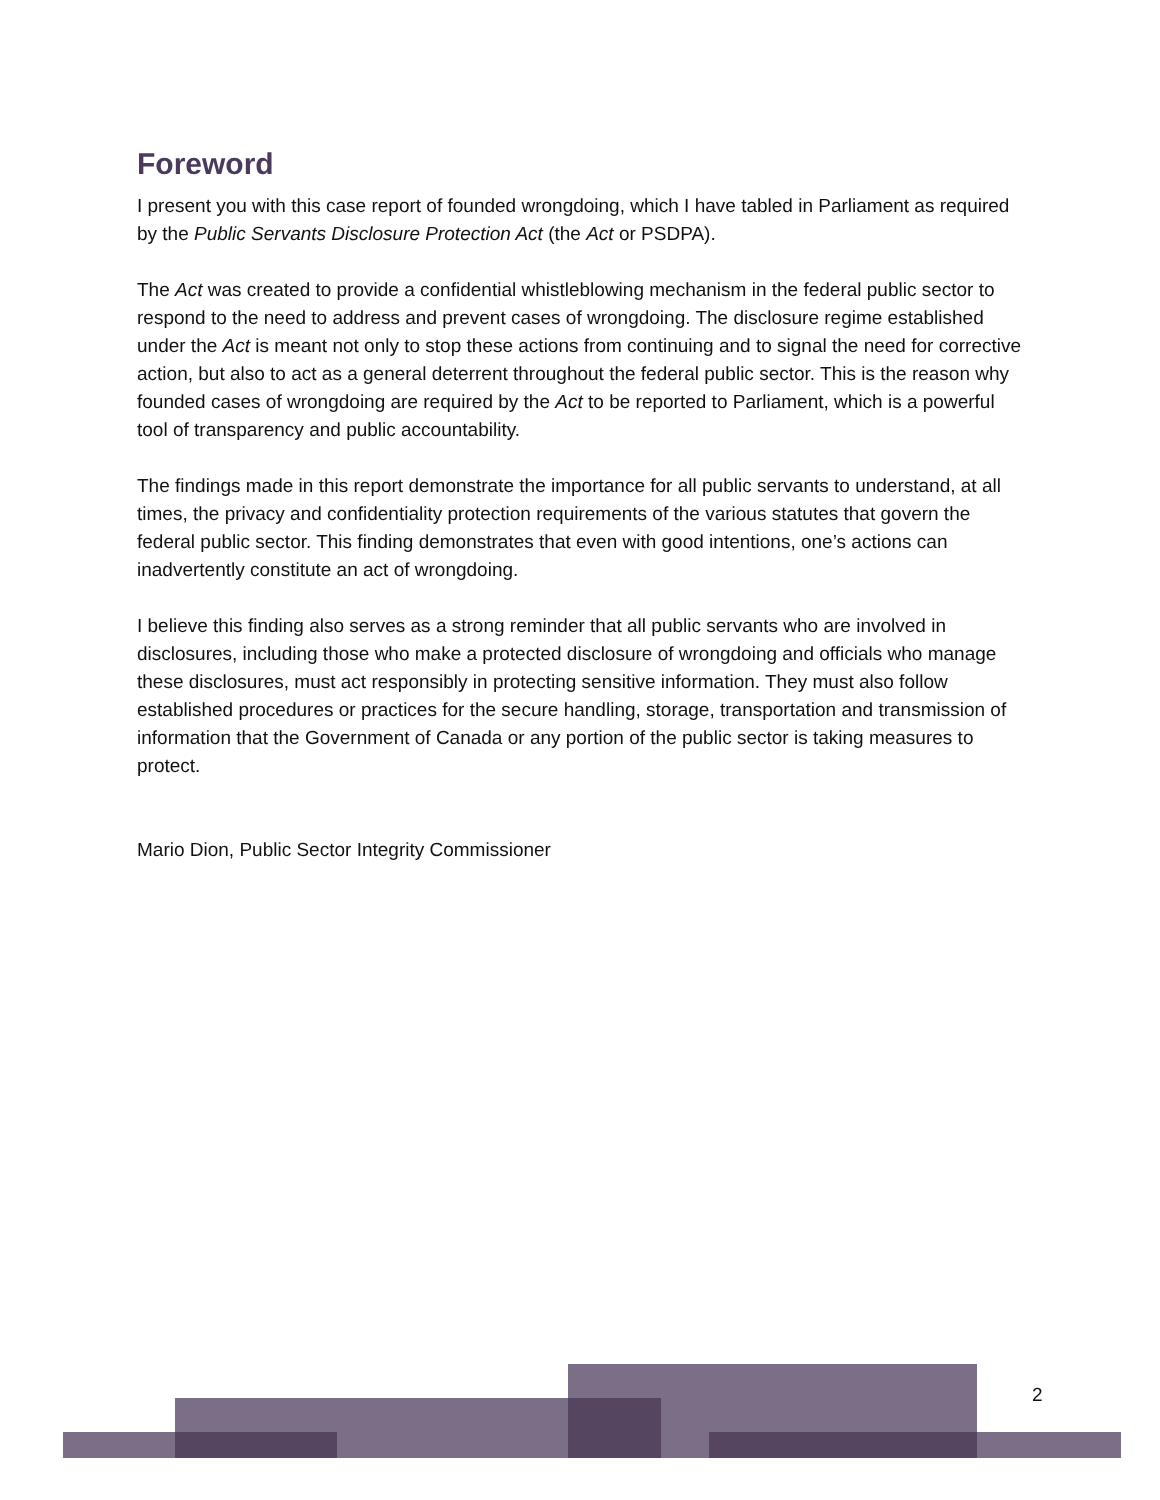Foreword
I present you with this case report of founded wrongdoing, which I have tabled in Parliament as required by the Public Servants Disclosure Protection Act (the Act or PSDPA).
The Act was created to provide a confidential whistleblowing mechanism in the federal public sector to respond to the need to address and prevent cases of wrongdoing. The disclosure regime established under the Act is meant not only to stop these actions from continuing and to signal the need for corrective action, but also to act as a general deterrent throughout the federal public sector. This is the reason why founded cases of wrongdoing are required by the Act to be reported to Parliament, which is a powerful tool of transparency and public accountability.
The findings made in this report demonstrate the importance for all public servants to understand, at all times, the privacy and confidentiality protection requirements of the various statutes that govern the federal public sector. This finding demonstrates that even with good intentions, one’s actions can inadvertently constitute an act of wrongdoing.
I believe this finding also serves as a strong reminder that all public servants who are involved in disclosures, including those who make a protected disclosure of wrongdoing and officials who manage these disclosures, must act responsibly in protecting sensitive information. They must also follow established procedures or practices for the secure handling, storage, transportation and transmission of information that the Government of Canada or any portion of the public sector is taking measures to protect.
Mario Dion, Public Sector Integrity Commissioner
2